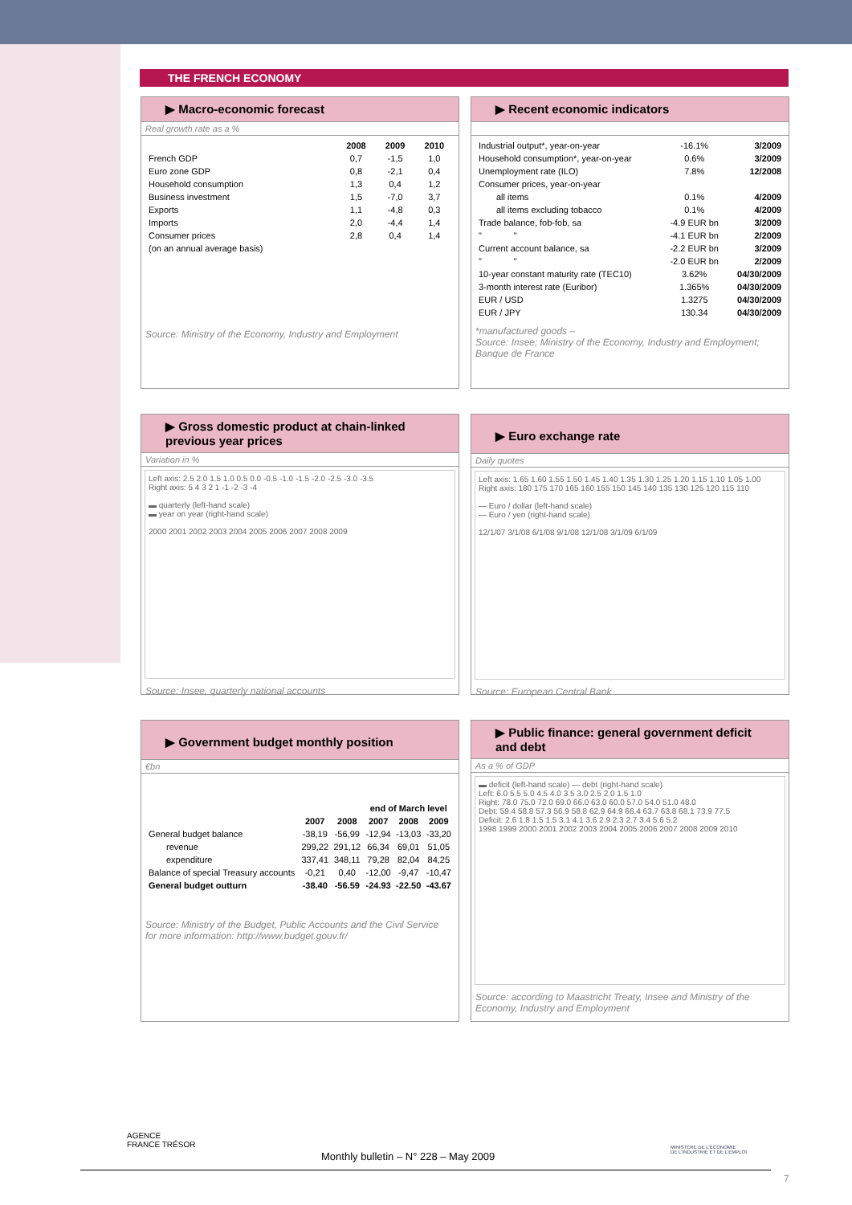THE FRENCH ECONOMY
▶ Macro-economic forecast
Real growth rate as a %
| | 2008 | 2009 | 2010 |
| --- | --- | --- | --- |
| French GDP | 0,7 | -1,5 | 1,0 |
| Euro zone GDP | 0,8 | -2,1 | 0,4 |
| Household consumption | 1,3 | 0,4 | 1,2 |
| Business investment | 1,5 | -7,0 | 3,7 |
| Exports | 1,1 | -4,8 | 0,3 |
| Imports | 2,0 | -4,4 | 1,4 |
| Consumer prices | 2,8 | 0,4 | 1,4 |
| (on an annual average basis) | | | |
Source: Ministry of the Economy, Industry and Employment
▶ Recent economic indicators
| Industrial output*, year-on-year | -16.1% | 3/2009 |
| Household consumption*, year-on-year | 0.6% | 3/2009 |
| Unemployment rate (ILO) | 7.8% | 12/2008 |
| Consumer prices, year-on-year | | |
| all items | 0.1% | 4/2009 |
| all items excluding tobacco | 0.1% | 4/2009 |
| Trade balance, fob-fob, sa | -4.9 EUR bn | 3/2009 |
| " " | -4.1 EUR bn | 2/2009 |
| Current account balance, sa | -2.2 EUR bn | 3/2009 |
| " " | -2.0 EUR bn | 2/2009 |
| 10-year constant maturity rate (TEC10) | 3.62% | 04/30/2009 |
| 3-month interest rate (Euribor) | 1.365% | 04/30/2009 |
| EUR / USD | 1.3275 | 04/30/2009 |
| EUR / JPY | 130.34 | 04/30/2009 |
*manufactured goods –
Source: Insee; Ministry of the Economy, Industry and Employment; Banque de France
▶ Gross domestic product at chain-linked previous year prices
Variation in %
Left axis: 2.5 2.0 1.5 1.0 0.5 0.0 -0.5 -1.0 -1.5 -2.0 -2.5 -3.0 -3.5
Right axis: 5 4 3 2 1 -1 -2 -3 -4
▬ quarterly (left-hand scale)
▬ year on year (right-hand scale)
2000 2001 2002 2003 2004 2005 2006 2007 2008 2009
Source: Insee, quarterly national accounts
▶ Euro exchange rate
Daily quotes
Left axis: 1.65 1.60 1.55 1.50 1.45 1.40 1.35 1.30 1.25 1.20 1.15 1.10 1.05 1.00
Right axis: 180 175 170 165 160 155 150 145 140 135 130 125 120 115 110
— Euro / dollar (left-hand scale)
— Euro / yen (right-hand scale)
12/1/07 3/1/08 6/1/08 9/1/08 12/1/08 3/1/09 6/1/09
Source: European Central Bank
▶ Government budget monthly position
€bn
| | | | end of March level | | |
| --- | --- | --- | --- | --- | --- |
| | 2007 | 2008 | 2007 | 2008 | 2009 |
| General budget balance | -38,19 | -56,99 | -12,94 | -13,03 | -33,20 |
| revenue | 299,22 | 291,12 | 66,34 | 69,01 | 51,05 |
| expenditure | 337,41 | 348,11 | 79,28 | 82,04 | 84,25 |
| Balance of special Treasury accounts | -0,21 | 0,40 | -12,00 | -9,47 | -10,47 |
| General budget outturn | -38.40 | -56.59 | -24.93 | -22.50 | -43.67 |
Source: Ministry of the Budget, Public Accounts and the Civil Service
for more information: http://www.budget.gouv.fr/
▶ Public finance: general government deficit and debt
As a % of GDP
▬ deficit (left-hand scale) — debt (right-hand scale)
Left: 6.0 5.5 5.0 4.5 4.0 3.5 3.0 2.5 2.0 1.5 1.0
Right: 78.0 75.0 72.0 69.0 66.0 63.0 60.0 57.0 54.0 51.0 48.0
Debt: 59.4 58.8 57.3 56.9 58.8 62.9 64.9 66.4 63.7 63.8 68.1 73.9 77.5
Deficit: 2.6 1.8 1.5 1.5 3.1 4.1 3.6 2.9 2.3 2.7 3.4 5.6 5.2
1998 1999 2000 2001 2002 2003 2004 2005 2006 2007 2008 2009 2010
Source: according to Maastricht Treaty, Insee and Ministry of the Economy, Industry and Employment
AGENCE
FRANCE TRÉSOR
MINISTÈRE DE L'ÉCONOMIE
DE L'INDUSTRIE ET DE L'EMPLOI
Monthly bulletin – N° 228 – May 2009
7